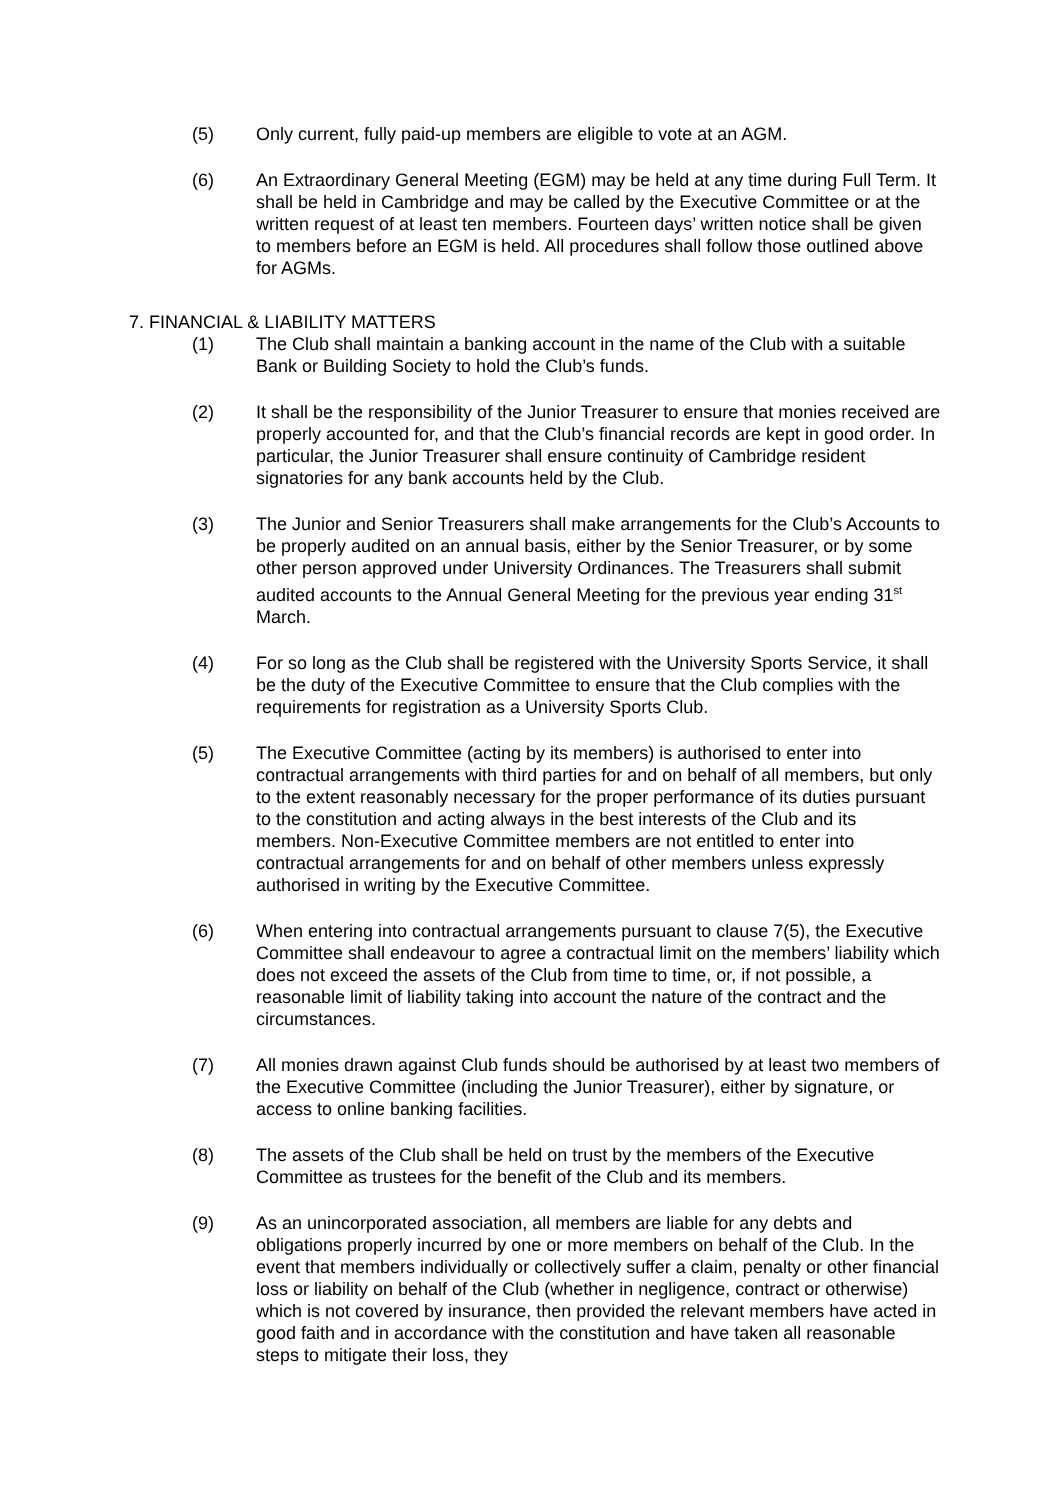(5) Only current, fully paid-up members are eligible to vote at an AGM.
(6) An Extraordinary General Meeting (EGM) may be held at any time during Full Term. It shall be held in Cambridge and may be called by the Executive Committee or at the written request of at least ten members. Fourteen days’ written notice shall be given to members before an EGM is held. All procedures shall follow those outlined above for AGMs.
7. FINANCIAL & LIABILITY MATTERS
(1) The Club shall maintain a banking account in the name of the Club with a suitable Bank or Building Society to hold the Club’s funds.
(2) It shall be the responsibility of the Junior Treasurer to ensure that monies received are properly accounted for, and that the Club’s financial records are kept in good order. In particular, the Junior Treasurer shall ensure continuity of Cambridge resident signatories for any bank accounts held by the Club.
(3) The Junior and Senior Treasurers shall make arrangements for the Club’s Accounts to be properly audited on an annual basis, either by the Senior Treasurer, or by some other person approved under University Ordinances. The Treasurers shall submit audited accounts to the Annual General Meeting for the previous year ending 31<sup>st</sup> March.
(4) For so long as the Club shall be registered with the University Sports Service, it shall be the duty of the Executive Committee to ensure that the Club complies with the requirements for registration as a University Sports Club.
(5) The Executive Committee (acting by its members) is authorised to enter into contractual arrangements with third parties for and on behalf of all members, but only to the extent reasonably necessary for the proper performance of its duties pursuant to the constitution and acting always in the best interests of the Club and its members. Non-Executive Committee members are not entitled to enter into contractual arrangements for and on behalf of other members unless expressly authorised in writing by the Executive Committee.
(6) When entering into contractual arrangements pursuant to clause 7(5), the Executive Committee shall endeavour to agree a contractual limit on the members’ liability which does not exceed the assets of the Club from time to time, or, if not possible, a reasonable limit of liability taking into account the nature of the contract and the circumstances.
(7) All monies drawn against Club funds should be authorised by at least two members of the Executive Committee (including the Junior Treasurer), either by signature, or access to online banking facilities.
(8) The assets of the Club shall be held on trust by the members of the Executive Committee as trustees for the benefit of the Club and its members.
(9) As an unincorporated association, all members are liable for any debts and obligations properly incurred by one or more members on behalf of the Club. In the event that members individually or collectively suffer a claim, penalty or other financial loss or liability on behalf of the Club (whether in negligence, contract or otherwise) which is not covered by insurance, then provided the relevant members have acted in good faith and in accordance with the constitution and have taken all reasonable steps to mitigate their loss, they